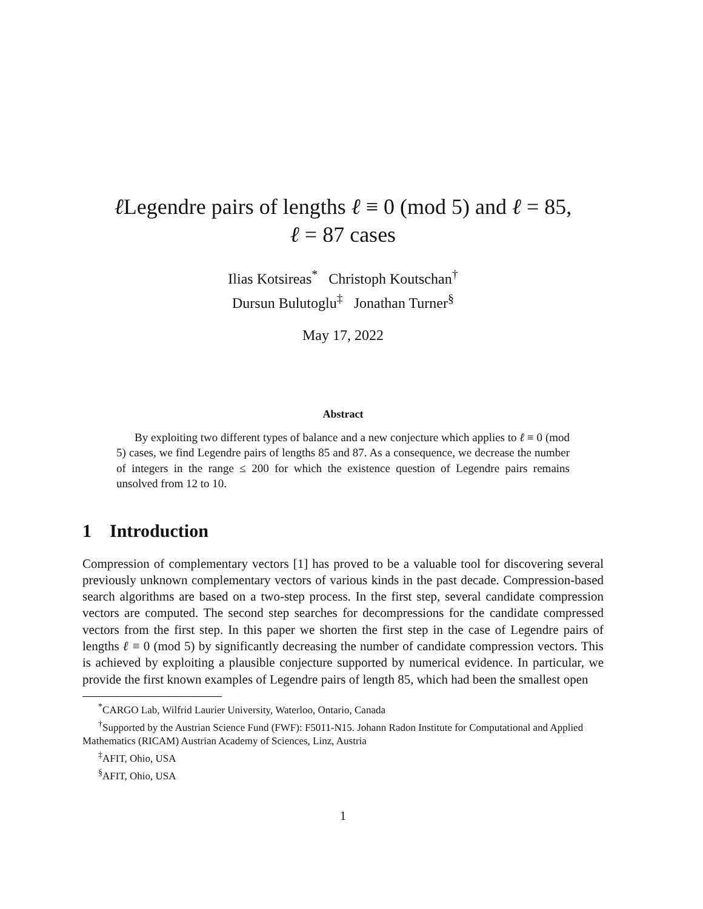ℓ Legendre pairs of lengths ℓ ≡ 0 (mod 5) and ℓ = 85,
ℓ = 87 cases
Ilias Kotsireas<sup>*</sup> Christoph Koutschan<sup>†</sup>
Dursun Bulutoglu<sup>‡</sup> Jonathan Turner<sup>§</sup>
May 17, 2022
Abstract
By exploiting two different types of balance and a new conjecture which applies to ℓ ≡ 0 (mod 5) cases, we find Legendre pairs of lengths 85 and 87. As a consequence, we decrease the number of integers in the range ≤ 200 for which the existence question of Legendre pairs remains unsolved from 12 to 10.
1 Introduction
Compression of complementary vectors [1] has proved to be a valuable tool for discovering several previously unknown complementary vectors of various kinds in the past decade. Compression-based search algorithms are based on a two-step process. In the first step, several candidate compression vectors are computed. The second step searches for decompressions for the candidate compressed vectors from the first step. In this paper we shorten the first step in the case of Legendre pairs of lengths ℓ ≡ 0 (mod 5) by significantly decreasing the number of candidate compression vectors. This is achieved by exploiting a plausible conjecture supported by numerical evidence. In particular, we provide the first known examples of Legendre pairs of length 85, which had been the smallest open
<sup>*</sup> CARGO Lab, Wilfrid Laurier University, Waterloo, Ontario, Canada
<sup>†</sup> Supported by the Austrian Science Fund (FWF): F5011-N15. Johann Radon Institute for Computational and Applied Mathematics (RICAM) Austrian Academy of Sciences, Linz, Austria
<sup>‡</sup> AFIT, Ohio, USA
<sup>§</sup> AFIT, Ohio, USA
1